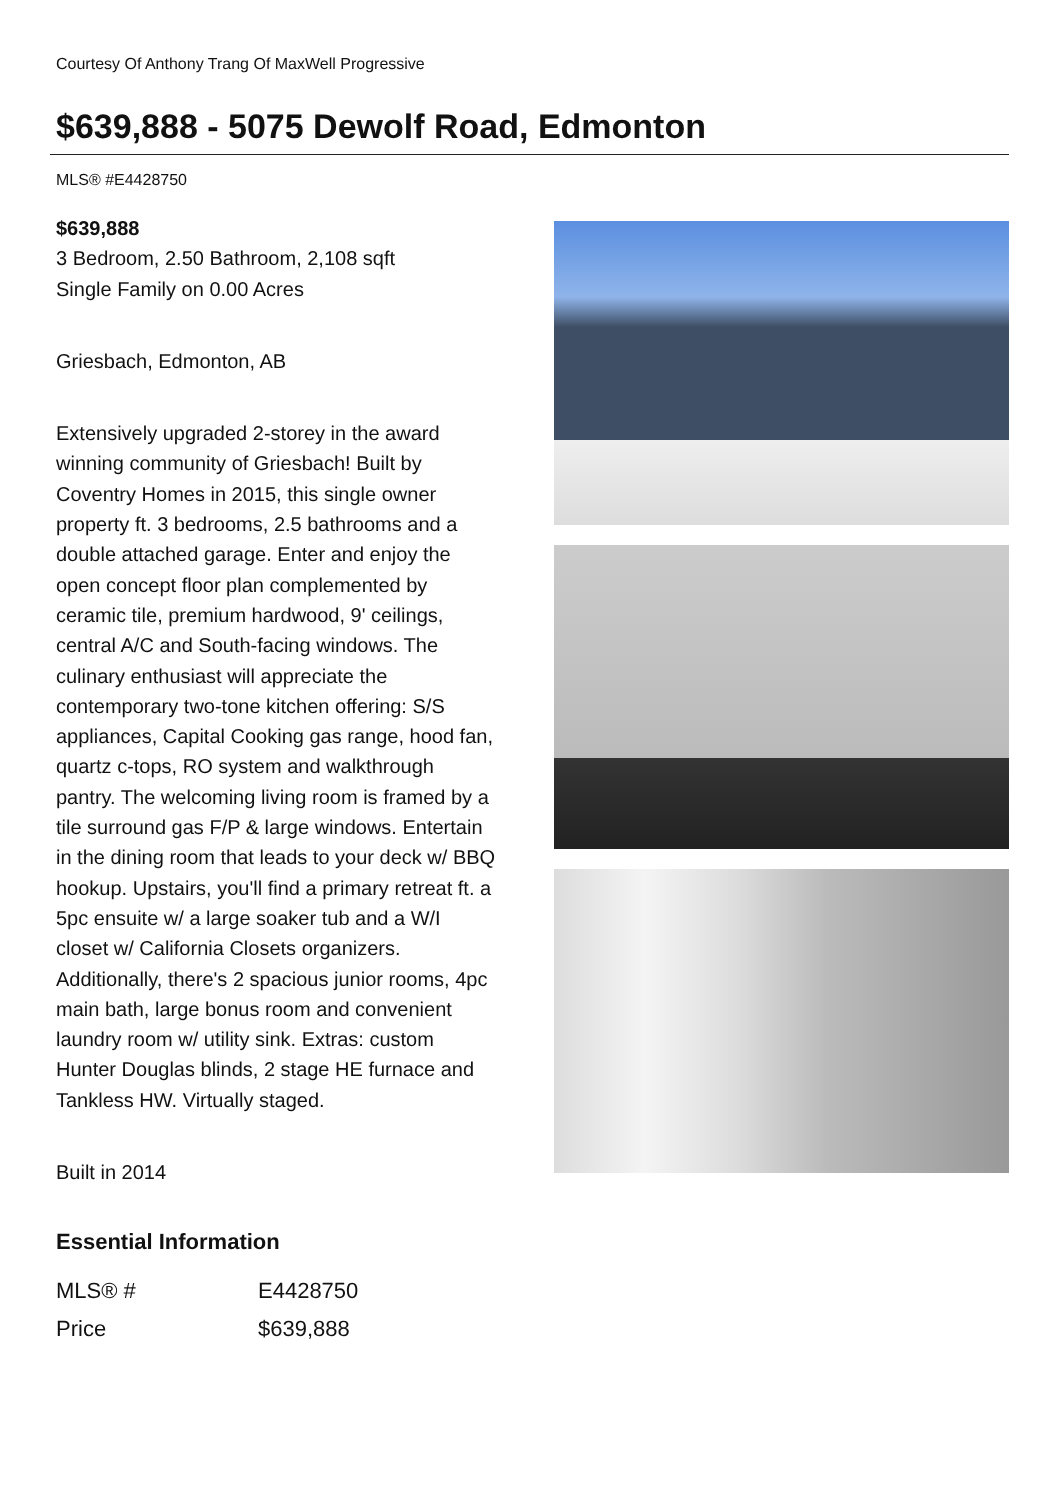Courtesy Of Anthony Trang Of MaxWell Progressive
$639,888 - 5075 Dewolf Road, Edmonton
MLS® #E4428750
$639,888
3 Bedroom, 2.50 Bathroom, 2,108 sqft
Single Family on 0.00 Acres
Griesbach, Edmonton, AB
Extensively upgraded 2-storey in the award winning community of Griesbach! Built by Coventry Homes in 2015, this single owner property ft. 3 bedrooms, 2.5 bathrooms and a double attached garage. Enter and enjoy the open concept floor plan complemented by ceramic tile, premium hardwood, 9' ceilings, central A/C and South-facing windows. The culinary enthusiast will appreciate the contemporary two-tone kitchen offering: S/S appliances, Capital Cooking gas range, hood fan, quartz c-tops, RO system and walkthrough pantry. The welcoming living room is framed by a tile surround gas F/P & large windows. Entertain in the dining room that leads to your deck w/ BBQ hookup. Upstairs, you'll find a primary retreat ft. a 5pc ensuite w/ a large soaker tub and a W/I closet w/ California Closets organizers. Additionally, there's 2 spacious junior rooms, 4pc main bath, large bonus room and convenient laundry room w/ utility sink. Extras: custom Hunter Douglas blinds, 2 stage HE furnace and Tankless HW. Virtually staged.
Built in 2014
Essential Information
| MLS® # | E4428750 |
| Price | $639,888 |